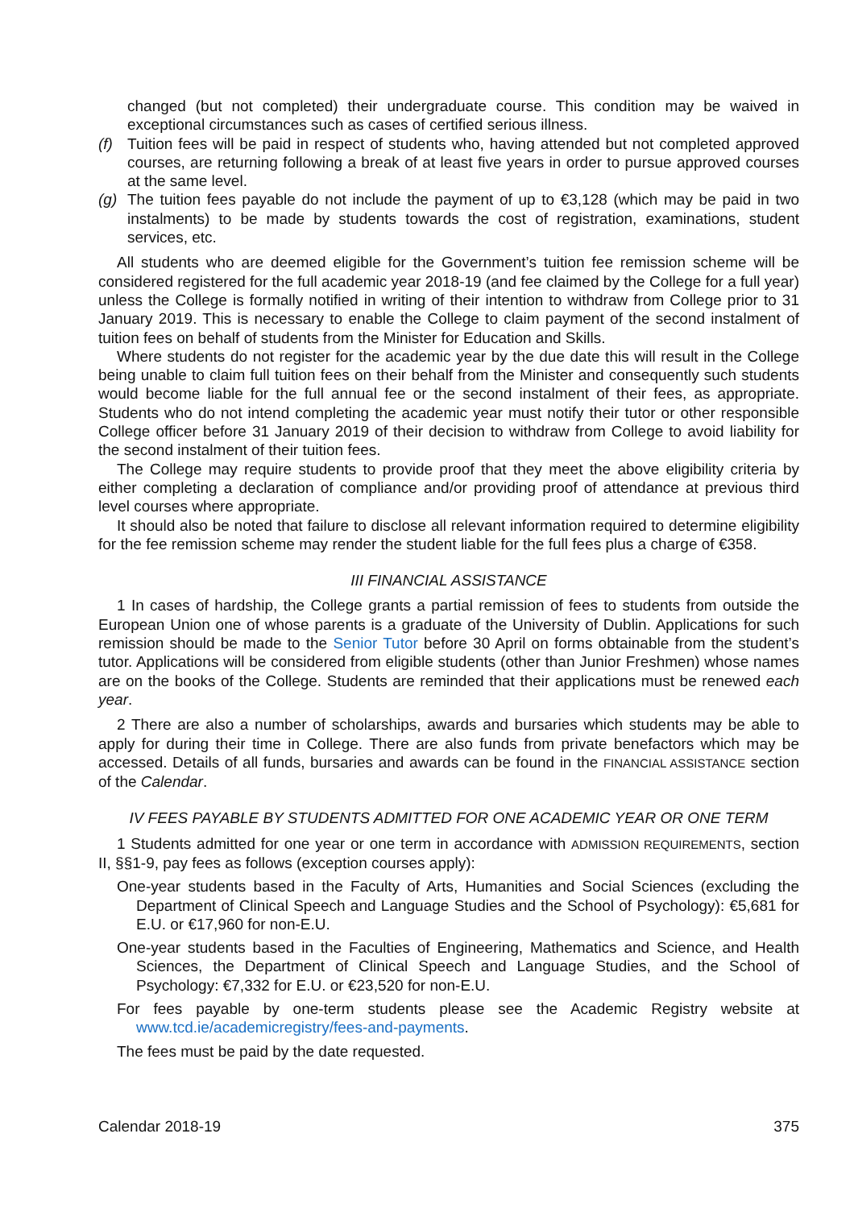changed (but not completed) their undergraduate course. This condition may be waived in exceptional circumstances such as cases of certified serious illness.
(f) Tuition fees will be paid in respect of students who, having attended but not completed approved courses, are returning following a break of at least five years in order to pursue approved courses at the same level.
(g) The tuition fees payable do not include the payment of up to €3,128 (which may be paid in two instalments) to be made by students towards the cost of registration, examinations, student services, etc.
All students who are deemed eligible for the Government’s tuition fee remission scheme will be considered registered for the full academic year 2018-19 (and fee claimed by the College for a full year) unless the College is formally notified in writing of their intention to withdraw from College prior to 31 January 2019. This is necessary to enable the College to claim payment of the second instalment of tuition fees on behalf of students from the Minister for Education and Skills.
Where students do not register for the academic year by the due date this will result in the College being unable to claim full tuition fees on their behalf from the Minister and consequently such students would become liable for the full annual fee or the second instalment of their fees, as appropriate. Students who do not intend completing the academic year must notify their tutor or other responsible College officer before 31 January 2019 of their decision to withdraw from College to avoid liability for the second instalment of their tuition fees.
The College may require students to provide proof that they meet the above eligibility criteria by either completing a declaration of compliance and/or providing proof of attendance at previous third level courses where appropriate.
It should also be noted that failure to disclose all relevant information required to determine eligibility for the fee remission scheme may render the student liable for the full fees plus a charge of €358.
III FINANCIAL ASSISTANCE
1 In cases of hardship, the College grants a partial remission of fees to students from outside the European Union one of whose parents is a graduate of the University of Dublin. Applications for such remission should be made to the Senior Tutor before 30 April on forms obtainable from the student’s tutor. Applications will be considered from eligible students (other than Junior Freshmen) whose names are on the books of the College. Students are reminded that their applications must be renewed each year.
2 There are also a number of scholarships, awards and bursaries which students may be able to apply for during their time in College. There are also funds from private benefactors which may be accessed. Details of all funds, bursaries and awards can be found in the FINANCIAL ASSISTANCE section of the Calendar.
IV FEES PAYABLE BY STUDENTS ADMITTED FOR ONE ACADEMIC YEAR OR ONE TERM
1 Students admitted for one year or one term in accordance with ADMISSION REQUIREMENTS, section II, §§1-9, pay fees as follows (exception courses apply):
One-year students based in the Faculty of Arts, Humanities and Social Sciences (excluding the Department of Clinical Speech and Language Studies and the School of Psychology): €5,681 for E.U. or €17,960 for non-E.U.
One-year students based in the Faculties of Engineering, Mathematics and Science, and Health Sciences, the Department of Clinical Speech and Language Studies, and the School of Psychology: €7,332 for E.U. or €23,520 for non-E.U.
For fees payable by one-term students please see the Academic Registry website at www.tcd.ie/academicregistry/fees-and-payments.
The fees must be paid by the date requested.
Calendar 2018-19 375